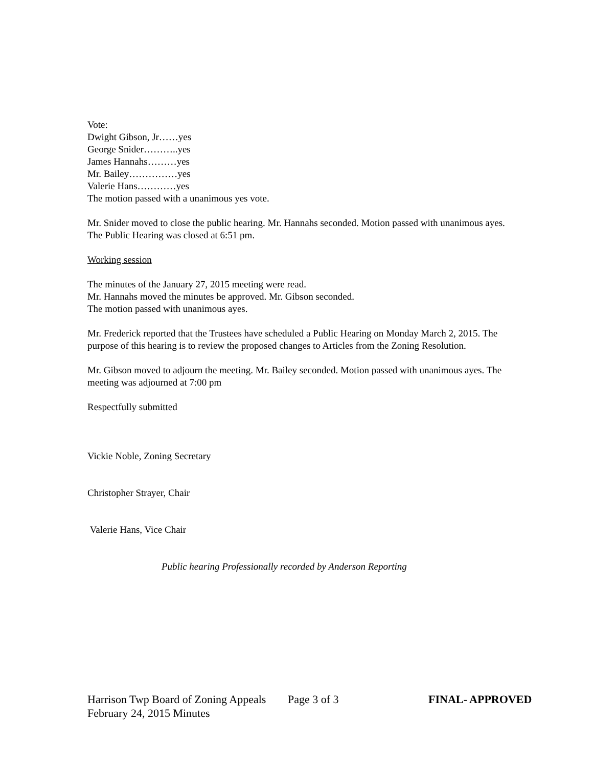Vote:
Dwight Gibson, Jr……yes
George Snider………..yes
James Hannahs………yes
Mr. Bailey……………yes
Valerie Hans…………yes
The motion passed with a unanimous yes vote.
Mr. Snider moved to close the public hearing. Mr. Hannahs seconded. Motion passed with unanimous ayes. The Public Hearing was closed at 6:51 pm.
Working session
The minutes of the January 27, 2015 meeting were read.
Mr. Hannahs moved the minutes be approved. Mr. Gibson seconded.
The motion passed with unanimous ayes.
Mr. Frederick reported that the Trustees have scheduled a Public Hearing on Monday March 2, 2015. The purpose of this hearing is to review the proposed changes to Articles from the Zoning Resolution.
Mr. Gibson moved to adjourn the meeting. Mr. Bailey seconded. Motion passed with unanimous ayes. The meeting was adjourned at 7:00 pm
Respectfully submitted
Vickie Noble, Zoning Secretary
Christopher Strayer, Chair
Valerie Hans, Vice Chair
Public hearing Professionally recorded by Anderson Reporting
Harrison Twp Board of Zoning Appeals Page 3 of 3 FINAL- APPROVED
February 24, 2015 Minutes